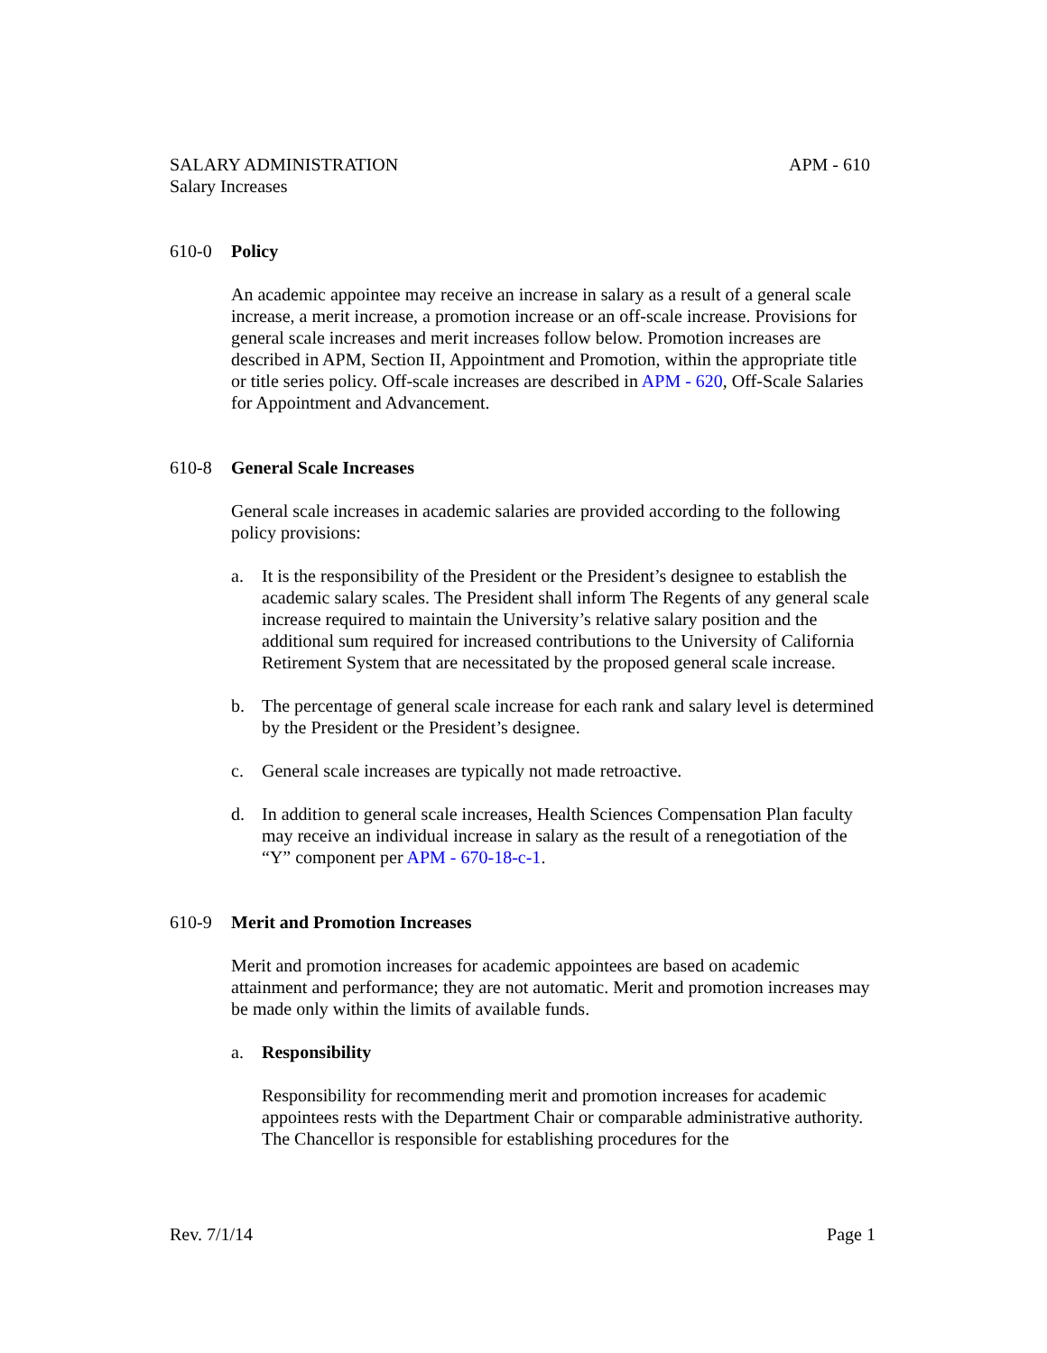SALARY ADMINISTRATION APM - 610
Salary Increases
610-0 Policy
An academic appointee may receive an increase in salary as a result of a general scale increase, a merit increase, a promotion increase or an off-scale increase. Provisions for general scale increases and merit increases follow below. Promotion increases are described in APM, Section II, Appointment and Promotion, within the appropriate title or title series policy. Off-scale increases are described in APM - 620, Off-Scale Salaries for Appointment and Advancement.
610-8 General Scale Increases
General scale increases in academic salaries are provided according to the following policy provisions:
a. It is the responsibility of the President or the President’s designee to establish the academic salary scales. The President shall inform The Regents of any general scale increase required to maintain the University’s relative salary position and the additional sum required for increased contributions to the University of California Retirement System that are necessitated by the proposed general scale increase.
b. The percentage of general scale increase for each rank and salary level is determined by the President or the President’s designee.
c. General scale increases are typically not made retroactive.
d. In addition to general scale increases, Health Sciences Compensation Plan faculty may receive an individual increase in salary as the result of a renegotiation of the “Y” component per APM - 670-18-c-1.
610-9 Merit and Promotion Increases
Merit and promotion increases for academic appointees are based on academic attainment and performance; they are not automatic. Merit and promotion increases may be made only within the limits of available funds.
a. Responsibility
Responsibility for recommending merit and promotion increases for academic appointees rests with the Department Chair or comparable administrative authority. The Chancellor is responsible for establishing procedures for the
Rev. 7/1/14 Page 1